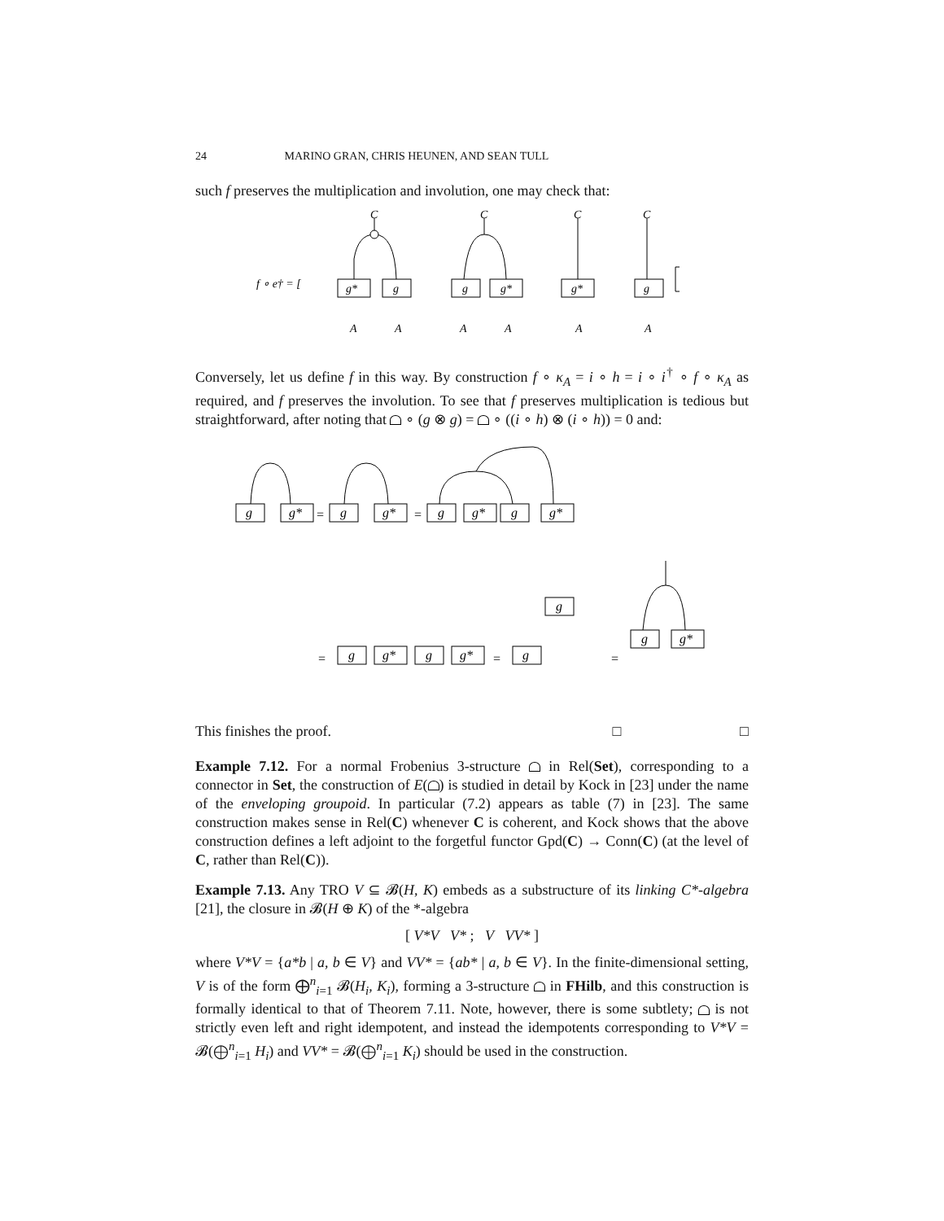24 MARINO GRAN, CHRIS HEUNEN, AND SEAN TULL
such f preserves the multiplication and involution, one may check that:
f ∘ e† = [
g*
g
g
g*
g*
g
C
C
C
C
A
A
A
A
A
A
Conversely, let us define f in this way. By construction f ∘ κ<sub>A</sub> = i ∘ h = i ∘ i<sup>†</sup> ∘ f ∘ κ<sub>A</sub> as required, and f preserves the involution. To see that f preserves multiplication is tedious but straightforward, after noting that ∘ (g ⊗ g) = ∘ ((i ∘ h) ⊗ (i ∘ h)) = 0 and:
=
=
=
=
=
g
g*
g
g*
g
g*
g
g*
g
g*
g
g*
g
g
g
g*
This finishes the proof. □ □
Example 7.12. For a normal Frobenius 3-structure in Rel(Set), corresponding to a connector in Set, the construction of E( ) is studied in detail by Kock in [23] under the name of the enveloping groupoid. In particular (7.2) appears as table (7) in [23]. The same construction makes sense in Rel(C) whenever C is coherent, and Kock shows that the above construction defines a left adjoint to the forgetful functor Gpd(C) → Conn(C) (at the level of C, rather than Rel(C)).
Example 7.13. Any TRO V ⊆ 𝓑(H, K) embeds as a substructure of its linking C*-algebra [21], the closure in 𝓑(H ⊕ K) of the *-algebra
[ V*V V* ; V VV* ]
where V*V = {a*b | a, b ∈ V} and VV* = {ab* | a, b ∈ V}. In the finite-dimensional setting, V is of the form ⨁<sup>n</sup><sub>i=1</sub> 𝓑(H<sub>i</sub>, K<sub>i</sub>), forming a 3-structure in FHilb, and this construction is formally identical to that of Theorem 7.11. Note, however, there is some subtlety; is not strictly even left and right idempotent, and instead the idempotents corresponding to V*V = 𝓑(⨁<sup>n</sup><sub>i=1</sub> H<sub>i</sub>) and VV* = 𝓑(⨁<sup>n</sup><sub>i=1</sub> K<sub>i</sub>) should be used in the construction.